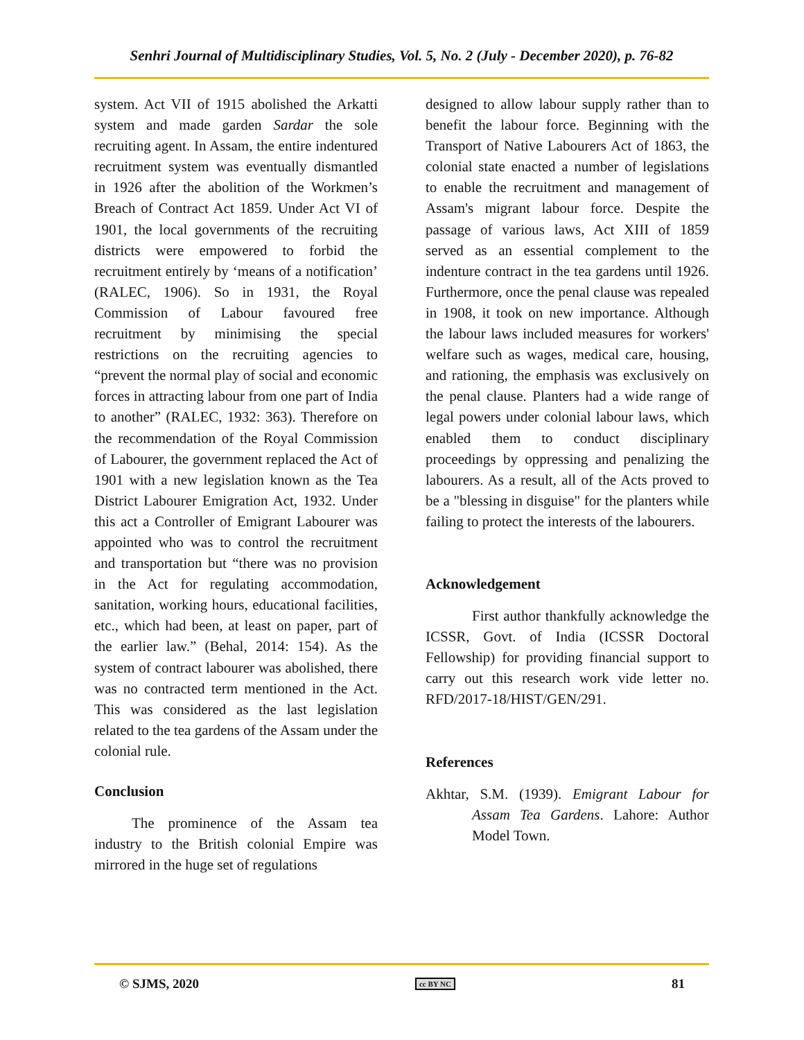Senhri Journal of Multidisciplinary Studies, Vol. 5, No. 2 (July - December 2020), p. 76-82
system. Act VII of 1915 abolished the Arkatti system and made garden Sardar the sole recruiting agent. In Assam, the entire indentured recruitment system was eventually dismantled in 1926 after the abolition of the Workmen’s Breach of Contract Act 1859. Under Act VI of 1901, the local governments of the recruiting districts were empowered to forbid the recruitment entirely by ‘means of a notification’ (RALEC, 1906). So in 1931, the Royal Commission of Labour favoured free recruitment by minimising the special restrictions on the recruiting agencies to “prevent the normal play of social and economic forces in attracting labour from one part of India to another” (RALEC, 1932: 363). Therefore on the recommendation of the Royal Commission of Labourer, the government replaced the Act of 1901 with a new legislation known as the Tea District Labourer Emigration Act, 1932. Under this act a Controller of Emigrant Labourer was appointed who was to control the recruitment and transportation but “there was no provision in the Act for regulating accommodation, sanitation, working hours, educational facilities, etc., which had been, at least on paper, part of the earlier law.” (Behal, 2014: 154). As the system of contract labourer was abolished, there was no contracted term mentioned in the Act. This was considered as the last legislation related to the tea gardens of the Assam under the colonial rule.
Conclusion
The prominence of the Assam tea industry to the British colonial Empire was mirrored in the huge set of regulations
designed to allow labour supply rather than to benefit the labour force. Beginning with the Transport of Native Labourers Act of 1863, the colonial state enacted a number of legislations to enable the recruitment and management of Assam's migrant labour force. Despite the passage of various laws, Act XIII of 1859 served as an essential complement to the indenture contract in the tea gardens until 1926. Furthermore, once the penal clause was repealed in 1908, it took on new importance. Although the labour laws included measures for workers' welfare such as wages, medical care, housing, and rationing, the emphasis was exclusively on the penal clause. Planters had a wide range of legal powers under colonial labour laws, which enabled them to conduct disciplinary proceedings by oppressing and penalizing the labourers. As a result, all of the Acts proved to be a "blessing in disguise" for the planters while failing to protect the interests of the labourers.
Acknowledgement
First author thankfully acknowledge the ICSSR, Govt. of India (ICSSR Doctoral Fellowship) for providing financial support to carry out this research work vide letter no. RFD/2017-18/HIST/GEN/291.
References
Akhtar, S.M. (1939). Emigrant Labour for Assam Tea Gardens. Lahore: Author Model Town.
© SJMS, 2020 cc BY NC 81